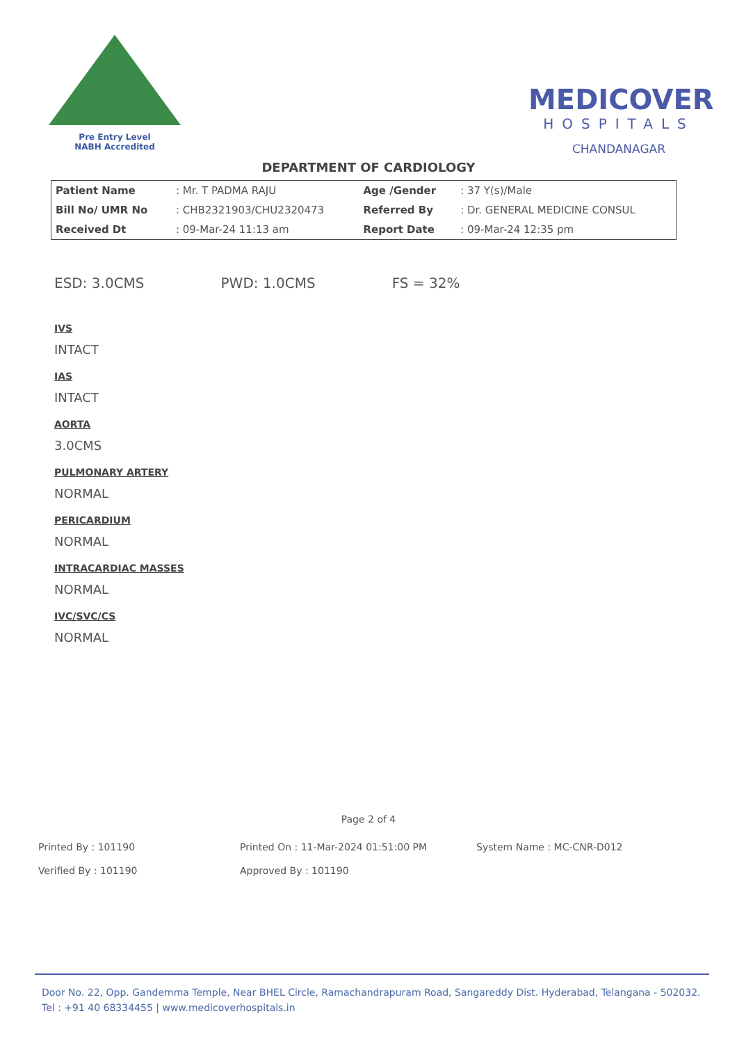Pre Entry Level
NABH Accredited
MEDICOVER
HOSPITALS
CHANDANAGAR
DEPARTMENT OF CARDIOLOGY
| Patient Name | : Mr. T PADMA RAJU | Age /Gender | : 37 Y(s)/Male |
| Bill No/ UMR No | : CHB2321903/CHU2320473 | Referred By | : Dr. GENERAL MEDICINE CONSUL |
| Received Dt | : 09-Mar-24 11:13 am | Report Date | : 09-Mar-24 12:35 pm |
ESD: 3.0CMS PWD: 1.0CMS FS = 32%
IVS
INTACT
IAS
INTACT
AORTA
3.0CMS
PULMONARY ARTERY
NORMAL
PERICARDIUM
NORMAL
INTRACARDIAC MASSES
NORMAL
IVC/SVC/CS
NORMAL
Page 2 of 4
Printed By : 101190
Printed On : 11-Mar-2024 01:51:00 PM
System Name : MC-CNR-D012
Verified By : 101190
Approved By : 101190
Door No. 22, Opp. Gandemma Temple, Near BHEL Circle, Ramachandrapuram Road, Sangareddy Dist. Hyderabad, Telangana - 502032.
Tel : +91 40 68334455 | www.medicoverhospitals.in